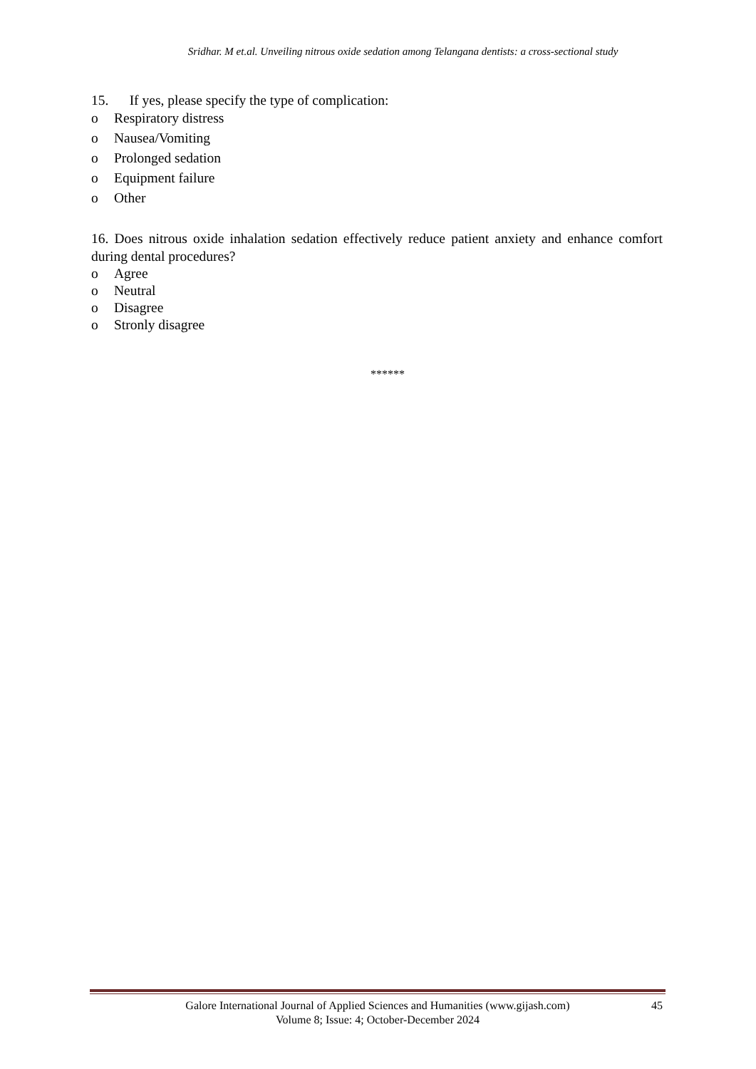Sridhar. M et.al. Unveiling nitrous oxide sedation among Telangana dentists: a cross-sectional study
15. If yes, please specify the type of complication:
o Respiratory distress
o Nausea/Vomiting
o Prolonged sedation
o Equipment failure
o Other
16. Does nitrous oxide inhalation sedation effectively reduce patient anxiety and enhance comfort during dental procedures?
o Agree
o Neutral
o Disagree
o Stronly disagree
******
Galore International Journal of Applied Sciences and Humanities (www.gijash.com)
Volume 8; Issue: 4; October-December 2024
45